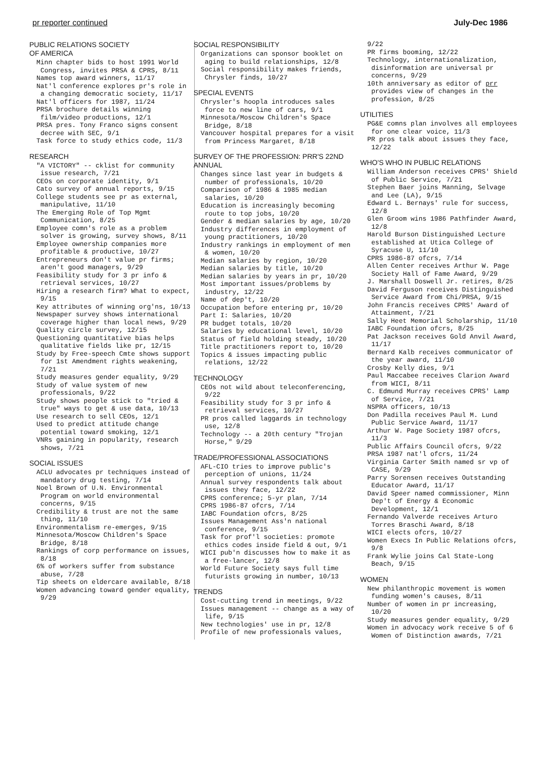pr reporter continued July-Dec 1986
PUBLIC RELATIONS SOCIETY
OF AMERICA
Minn chapter bids to host 1991 World Congress, invites PRSA & CPRS, 8/11
Names top award winners, 11/17
Nat'l conference explores pr's role in a changing democratic society, 11/17
Nat'l officers for 1987, 11/24
PRSA brochure details winning film/video productions, 12/1
PRSA pres. Tony Franco signs consent decree with SEC, 9/1
Task force to study ethics code, 11/3
RESEARCH
"A VICTORY" -- cklist for community issue research, 7/21
CEOs on corporate identity, 9/1
Cato survey of annual reports, 9/15
College students see pr as external, manipulative, 11/10
The Emerging Role of Top Mgmt Communication, 8/25
Employee comn's role as a problem solver is growing, survey shows, 8/11
Employee ownership companies more profitable & productive, 10/27
Entrepreneurs don't value pr firms; aren't good managers, 9/29
Feasibility study for 3 pr info & retrieval services, 10/27
Hiring a research firm? What to expect, 9/15
Key attributes of winning org'ns, 10/13
Newspaper survey shows international coverage higher than local news, 9/29
Quality circle survey, 12/15
Questioning quantitative bias helps qualitative fields like pr, 12/15
Study by Free-speech Cmte shows support for 1st Amendment rights weakening, 7/21
Study measures gender equality, 9/29
Study of value system of new professionals, 9/22
Study shows people stick to "tried & true" ways to get & use data, 10/13
Use research to sell CEOs, 12/1
Used to predict attitude change potential toward smoking, 12/1
VNRs gaining in popularity, research shows, 7/21
SOCIAL ISSUES
ACLU advocates pr techniques instead of mandatory drug testing, 7/14
Noel Brown of U.N. Environmental Program on world environmental concerns, 9/15
Credibility & trust are not the same thing, 11/10
Environmentalism re-emerges, 9/15
Minnesota/Moscow Children's Space Bridge, 8/18
Rankings of corp performance on issues, 8/18
6% of workers suffer from substance abuse, 7/28
Tip sheets on eldercare available, 8/18
Women advancing toward gender equality, 9/29
SOCIAL RESPONSIBILITY
Organizations can sponsor booklet on aging to build relationships, 12/8
Social responsibility makes friends, Chrysler finds, 10/27
SPECIAL EVENTS
Chrysler's hoopla introduces sales force to new line of cars, 9/1
Minnesota/Moscow Children's Space Bridge, 8/18
Vancouver hospital prepares for a visit from Princess Margaret, 8/18
SURVEY OF THE PROFESSION: PRR'S 22ND ANNUAL
Changes since last year in budgets & number of professionals, 10/20
Comparison of 1986 & 1985 median salaries, 10/20
Education is increasingly becoming route to top jobs, 10/20
Gender & median salaries by age, 10/20
Industry differences in employment of young practitioners, 10/20
Industry rankings in employment of men & women, 10/20
Median salaries by region, 10/20
Median salaries by title, 10/20
Median salaries by years in pr, 10/20
Most important issues/problems by industry, 12/22
Name of dep't, 10/20
Occupation before entering pr, 10/20
Part I: Salaries, 10/20
PR budget totals, 10/20
Salaries by educational level, 10/20
Status of field holding steady, 10/20
Title practitioners report to, 10/20
Topics & issues impacting public relations, 12/22
TECHNOLOGY
CEOs not wild about teleconferencing, 9/22
Feasibility study for 3 pr info & retrieval services, 10/27
PR pros called laggards in technology use, 12/8
Technology -- a 20th century "Trojan Horse," 9/29
TRADE/PROFESSIONAL ASSOCIATIONS
AFL-CIO tries to improve public's perception of unions, 11/24
Annual survey respondents talk about issues they face, 12/22
CPRS conference; 5-yr plan, 7/14
CPRS 1986-87 ofcrs, 7/14
IABC Foundation ofcrs, 8/25
Issues Management Ass'n national conference, 9/15
Task for prof'l societies: promote ethics codes inside field & out, 9/1
WICI pub'n discusses how to make it as a free-lancer, 12/8
World Future Society says full time futurists growing in number, 10/13
TRENDS
Cost-cutting trend in meetings, 9/22
Issues management -- change as a way of life, 9/15
New technologies' use in pr, 12/8
Profile of new professionals values,
9/22
PR firms booming, 12/22
Technology, internationalization, disinformation are universal pr concerns, 9/29
10th anniversary as editor of prr provides view of changes in the profession, 8/25
UTILITIES
PG&E comns plan involves all employees for one clear voice, 11/3
PR pros talk about issues they face, 12/22
WHO'S WHO IN PUBLIC RELATIONS
William Anderson receives CPRS' Shield of Public Service, 7/21
Stephen Baer joins Manning, Selvage and Lee (LA), 9/15
Edward L. Bernays' rule for success, 12/8
Glen Groom wins 1986 Pathfinder Award, 12/8
Harold Burson Distinguished Lecture established at Utica College of Syracuse U, 11/10
CPRS 1986-87 ofcrs, 7/14
Allen Center receives Arthur W. Page Society Hall of Fame Award, 9/29
J. Marshall Doswell Jr. retires, 8/25
David Ferguson receives Distinguished Service Award from Chi/PRSA, 9/15
John Francis receives CPRS' Award of Attainment, 7/21
Sally Heet Memorial Scholarship, 11/10
IABC Foundation ofcrs, 8/25
Pat Jackson receives Gold Anvil Award, 11/17
Bernard Kalb receives communicator of the year award, 11/10
Crosby Kelly dies, 9/1
Paul Maccabee receives Clarion Award from WICI, 8/11
C. Edmund Murray receives CPRS' Lamp of Service, 7/21
NSPRA officers, 10/13
Don Padilla receives Paul M. Lund Public Service Award, 11/17
Arthur W. Page Society 1987 ofcrs, 11/3
Public Affairs Council ofcrs, 9/22
PRSA 1987 nat'l ofcrs, 11/24
Virginia Carter Smith named sr vp of CASE, 9/29
Parry Sorensen receives Outstanding Educator Award, 11/17
David Speer named commissioner, Minn Dep't of Energy & Economic Development, 12/1
Fernando Valverde receives Arturo Torres Braschi Award, 8/18
WICI elects ofcrs, 10/27
Women Execs In Public Relations ofcrs, 9/8
Frank Wylie joins Cal State-Long Beach, 9/15
WOMEN
New philanthropic movement is women funding women's causes, 8/11
Number of women in pr increasing, 10/20
Study measures gender equality, 9/29
Women in advocacy work receive 5 of 6 Women of Distinction awards, 7/21